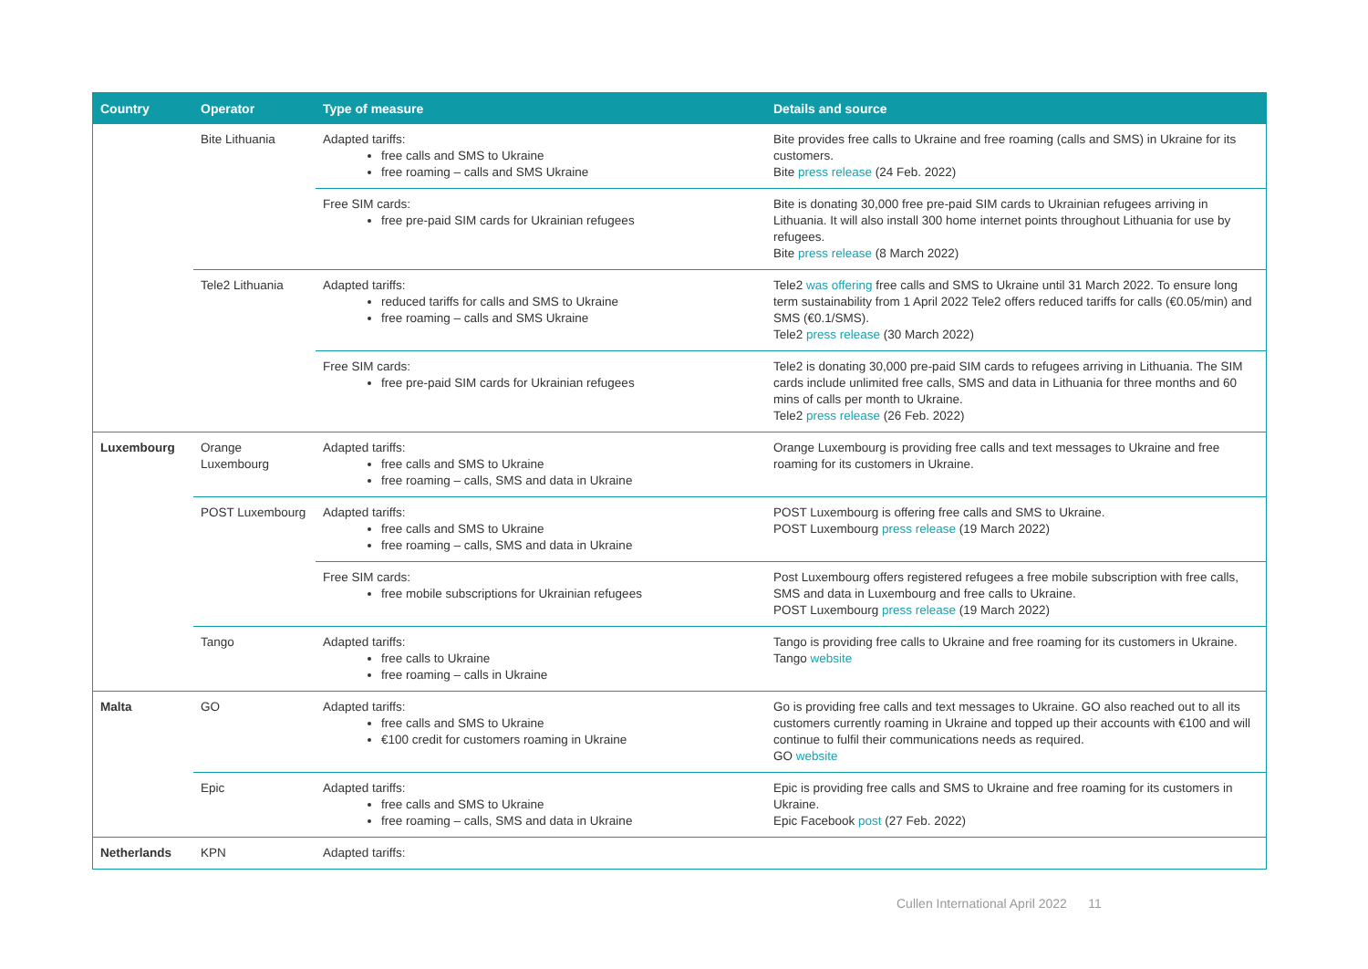| Country | Operator | Type of measure | Details and source |
| --- | --- | --- | --- |
| | Bite Lithuania | Adapted tariffs: free calls and SMS to Ukraine free roaming – calls and SMS Ukraine | Bite provides free calls to Ukraine and free roaming (calls and SMS) in Ukraine for its customers. Bite press release (24 Feb. 2022) |
| | | Free SIM cards: free pre-paid SIM cards for Ukrainian refugees | Bite is donating 30,000 free pre-paid SIM cards to Ukrainian refugees arriving in Lithuania. It will also install 300 home internet points throughout Lithuania for use by refugees. Bite press release (8 March 2022) |
| | Tele2 Lithuania | Adapted tariffs: reduced tariffs for calls and SMS to Ukraine free roaming – calls and SMS Ukraine | Tele2 was offering free calls and SMS to Ukraine until 31 March 2022. To ensure long term sustainability from 1 April 2022 Tele2 offers reduced tariffs for calls (€0.05/min) and SMS (€0.1/SMS). Tele2 press release (30 March 2022) |
| | | Free SIM cards: free pre-paid SIM cards for Ukrainian refugees | Tele2 is donating 30,000 pre-paid SIM cards to refugees arriving in Lithuania. The SIM cards include unlimited free calls, SMS and data in Lithuania for three months and 60 mins of calls per month to Ukraine. Tele2 press release (26 Feb. 2022) |
| Luxembourg | Orange Luxembourg | Adapted tariffs: free calls and SMS to Ukraine free roaming – calls, SMS and data in Ukraine | Orange Luxembourg is providing free calls and text messages to Ukraine and free roaming for its customers in Ukraine. |
| | POST Luxembourg | Adapted tariffs: free calls and SMS to Ukraine free roaming – calls, SMS and data in Ukraine | POST Luxembourg is offering free calls and SMS to Ukraine. POST Luxembourg press release (19 March 2022) |
| | | Free SIM cards: free mobile subscriptions for Ukrainian refugees | Post Luxembourg offers registered refugees a free mobile subscription with free calls, SMS and data in Luxembourg and free calls to Ukraine. POST Luxembourg press release (19 March 2022) |
| | Tango | Adapted tariffs: free calls to Ukraine free roaming – calls in Ukraine | Tango is providing free calls to Ukraine and free roaming for its customers in Ukraine. Tango website |
| Malta | GO | Adapted tariffs: free calls and SMS to Ukraine €100 credit for customers roaming in Ukraine | Go is providing free calls and text messages to Ukraine. GO also reached out to all its customers currently roaming in Ukraine and topped up their accounts with €100 and will continue to fulfil their communications needs as required. GO website |
| | Epic | Adapted tariffs: free calls and SMS to Ukraine free roaming – calls, SMS and data in Ukraine | Epic is providing free calls and SMS to Ukraine and free roaming for its customers in Ukraine. Epic Facebook post (27 Feb. 2022) |
| Netherlands | KPN | Adapted tariffs: | |
Cullen International April 2022 11